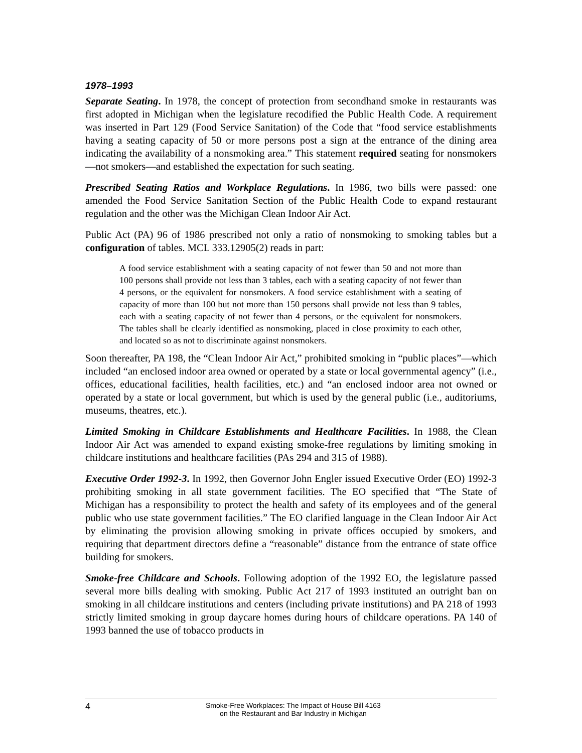1978–1993
Separate Seating. In 1978, the concept of protection from secondhand smoke in restaurants was first adopted in Michigan when the legislature recodified the Public Health Code. A requirement was inserted in Part 129 (Food Service Sanitation) of the Code that “food service establishments having a seating capacity of 50 or more persons post a sign at the entrance of the dining area indicating the availability of a nonsmoking area.” This statement required seating for nonsmokers—not smokers—and established the expectation for such seating.
Prescribed Seating Ratios and Workplace Regulations. In 1986, two bills were passed: one amended the Food Service Sanitation Section of the Public Health Code to expand restaurant regulation and the other was the Michigan Clean Indoor Air Act.
Public Act (PA) 96 of 1986 prescribed not only a ratio of nonsmoking to smoking tables but a configuration of tables. MCL 333.12905(2) reads in part:
A food service establishment with a seating capacity of not fewer than 50 and not more than 100 persons shall provide not less than 3 tables, each with a seating capacity of not fewer than 4 persons, or the equivalent for nonsmokers. A food service establishment with a seating of capacity of more than 100 but not more than 150 persons shall provide not less than 9 tables, each with a seating capacity of not fewer than 4 persons, or the equivalent for nonsmokers. The tables shall be clearly identified as nonsmoking, placed in close proximity to each other, and located so as not to discriminate against nonsmokers.
Soon thereafter, PA 198, the “Clean Indoor Air Act,” prohibited smoking in “public places”—which included “an enclosed indoor area owned or operated by a state or local governmental agency” (i.e., offices, educational facilities, health facilities, etc.) and “an enclosed indoor area not owned or operated by a state or local government, but which is used by the general public (i.e., auditoriums, museums, theatres, etc.).
Limited Smoking in Childcare Establishments and Healthcare Facilities. In 1988, the Clean Indoor Air Act was amended to expand existing smoke-free regulations by limiting smoking in childcare institutions and healthcare facilities (PAs 294 and 315 of 1988).
Executive Order 1992-3. In 1992, then Governor John Engler issued Executive Order (EO) 1992-3 prohibiting smoking in all state government facilities. The EO specified that “The State of Michigan has a responsibility to protect the health and safety of its employees and of the general public who use state government facilities.” The EO clarified language in the Clean Indoor Air Act by eliminating the provision allowing smoking in private offices occupied by smokers, and requiring that department directors define a “reasonable” distance from the entrance of state office building for smokers.
Smoke-free Childcare and Schools. Following adoption of the 1992 EO, the legislature passed several more bills dealing with smoking. Public Act 217 of 1993 instituted an outright ban on smoking in all childcare institutions and centers (including private institutions) and PA 218 of 1993 strictly limited smoking in group daycare homes during hours of childcare operations. PA 140 of 1993 banned the use of tobacco products in
4
Smoke-Free Workplaces: The Impact of House Bill 4163
on the Restaurant and Bar Industry in Michigan